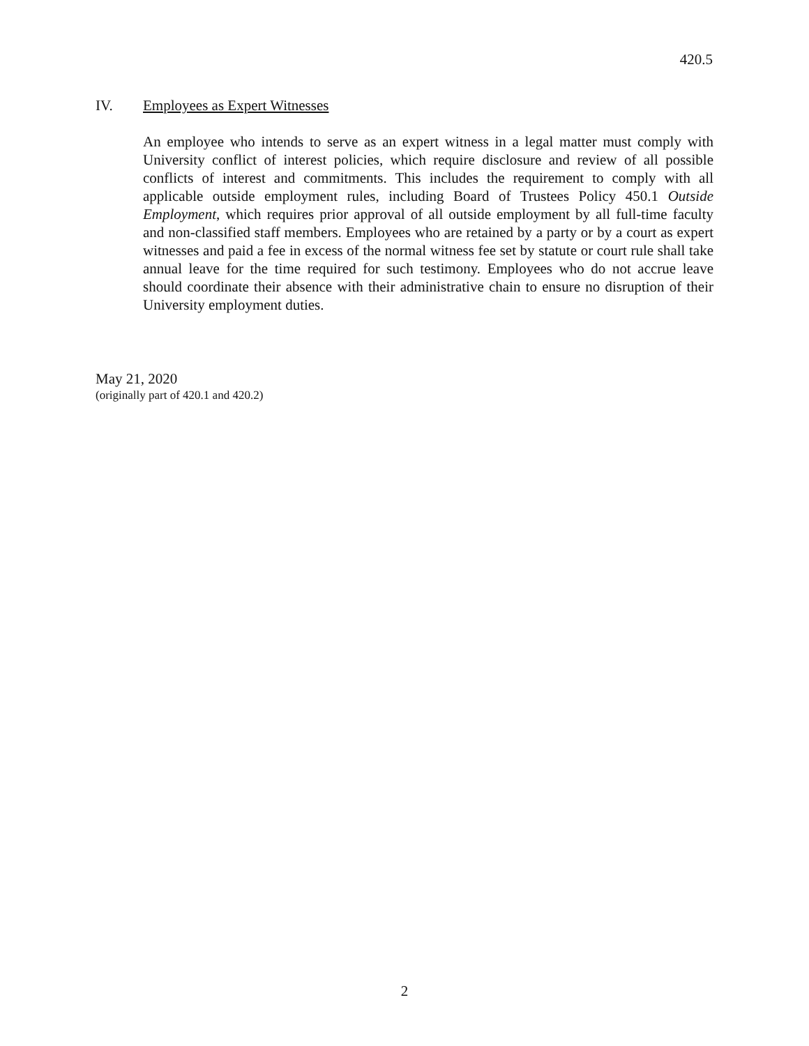420.5
IV. Employees as Expert Witnesses
An employee who intends to serve as an expert witness in a legal matter must comply with University conflict of interest policies, which require disclosure and review of all possible conflicts of interest and commitments. This includes the requirement to comply with all applicable outside employment rules, including Board of Trustees Policy 450.1 Outside Employment, which requires prior approval of all outside employment by all full-time faculty and non-classified staff members. Employees who are retained by a party or by a court as expert witnesses and paid a fee in excess of the normal witness fee set by statute or court rule shall take annual leave for the time required for such testimony. Employees who do not accrue leave should coordinate their absence with their administrative chain to ensure no disruption of their University employment duties.
May 21, 2020
(originally part of 420.1 and 420.2)
2